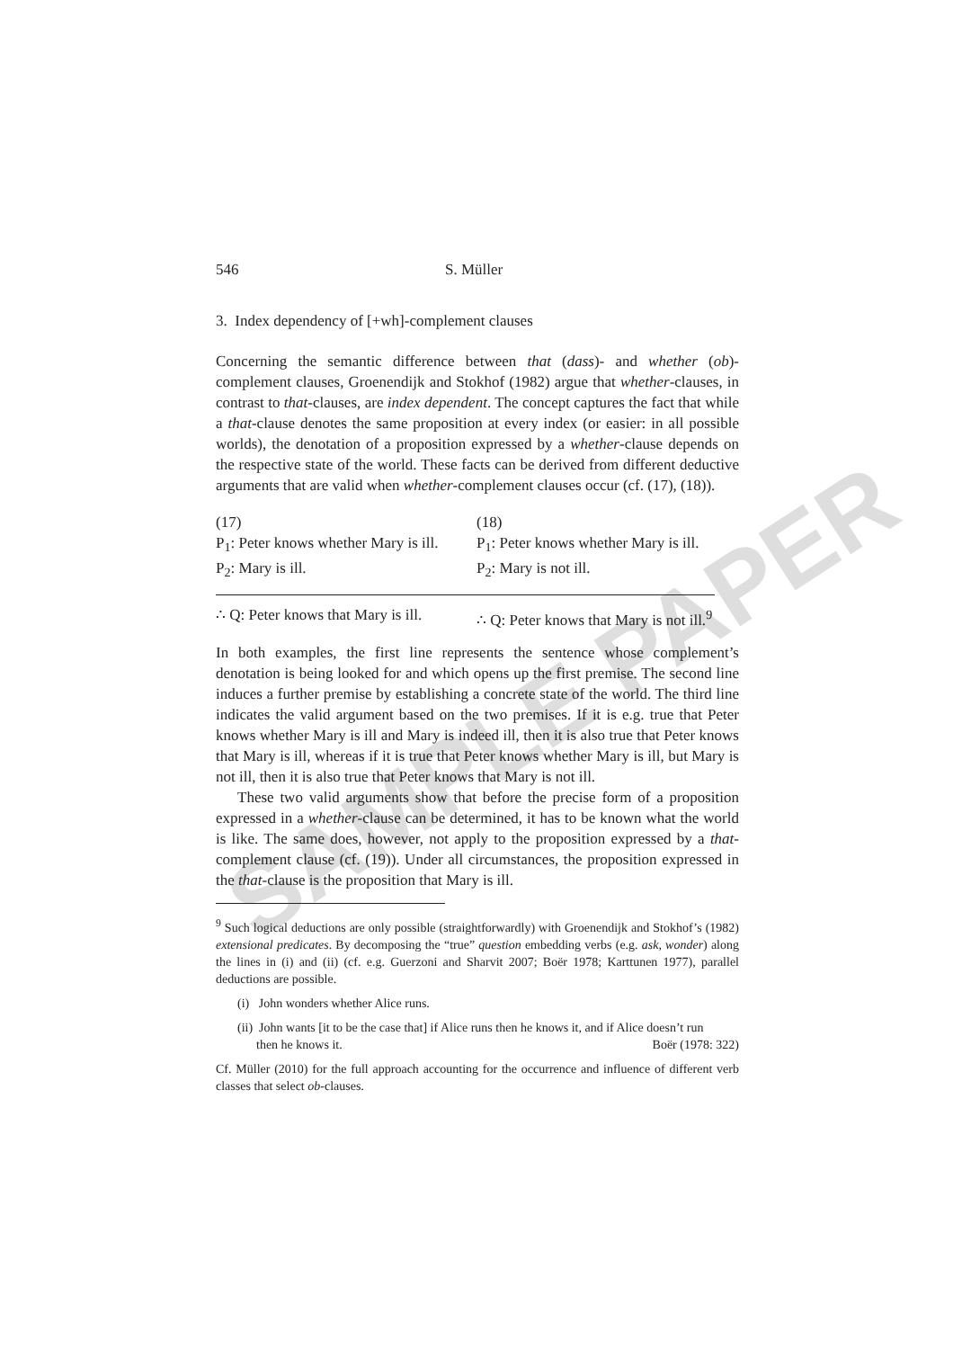SAMPLE PAPER
546 S. Müller
3. Index dependency of [+wh]-complement clauses
Concerning the semantic difference between that (dass)- and whether (ob)-complement clauses, Groenendijk and Stokhof (1982) argue that whether-clauses, in contrast to that-clauses, are index dependent. The concept captures the fact that while a that-clause denotes the same proposition at every index (or easier: in all possible worlds), the denotation of a proposition expressed by a whether-clause depends on the respective state of the world. These facts can be derived from different deductive arguments that are valid when whether-complement clauses occur (cf. (17), (18)).
(17)
P<sub>1</sub>: Peter knows whether Mary is ill.
P<sub>2</sub>: Mary is ill.
∴ Q: Peter knows that Mary is ill.
(18)
P<sub>1</sub>: Peter knows whether Mary is ill.
P<sub>2</sub>: Mary is not ill.
∴ Q: Peter knows that Mary is not ill.<sup>9</sup>
In both examples, the first line represents the sentence whose complement’s denotation is being looked for and which opens up the first premise. The second line induces a further premise by establishing a concrete state of the world. The third line indicates the valid argument based on the two premises. If it is e.g. true that Peter knows whether Mary is ill and Mary is indeed ill, then it is also true that Peter knows that Mary is ill, whereas if it is true that Peter knows whether Mary is ill, but Mary is not ill, then it is also true that Peter knows that Mary is not ill.
These two valid arguments show that before the precise form of a proposition expressed in a whether-clause can be determined, it has to be known what the world is like. The same does, however, not apply to the proposition expressed by a that-complement clause (cf. (19)). Under all circumstances, the proposition expressed in the that-clause is the proposition that Mary is ill.
<sup>9</sup> Such logical deductions are only possible (straightforwardly) with Groenendijk and Stokhof’s (1982) extensional predicates. By decomposing the “true” question embedding verbs (e.g. ask, wonder) along the lines in (i) and (ii) (cf. e.g. Guerzoni and Sharvit 2007; Boër 1978; Karttunen 1977), parallel deductions are possible.
(i) John wonders whether Alice runs.
(ii) John wants [it to be the case that] if Alice runs then he knows it, and if Alice doesn’t run
then he knows it. Boër (1978: 322)
Cf. Müller (2010) for the full approach accounting for the occurrence and influence of different verb classes that select ob-clauses.